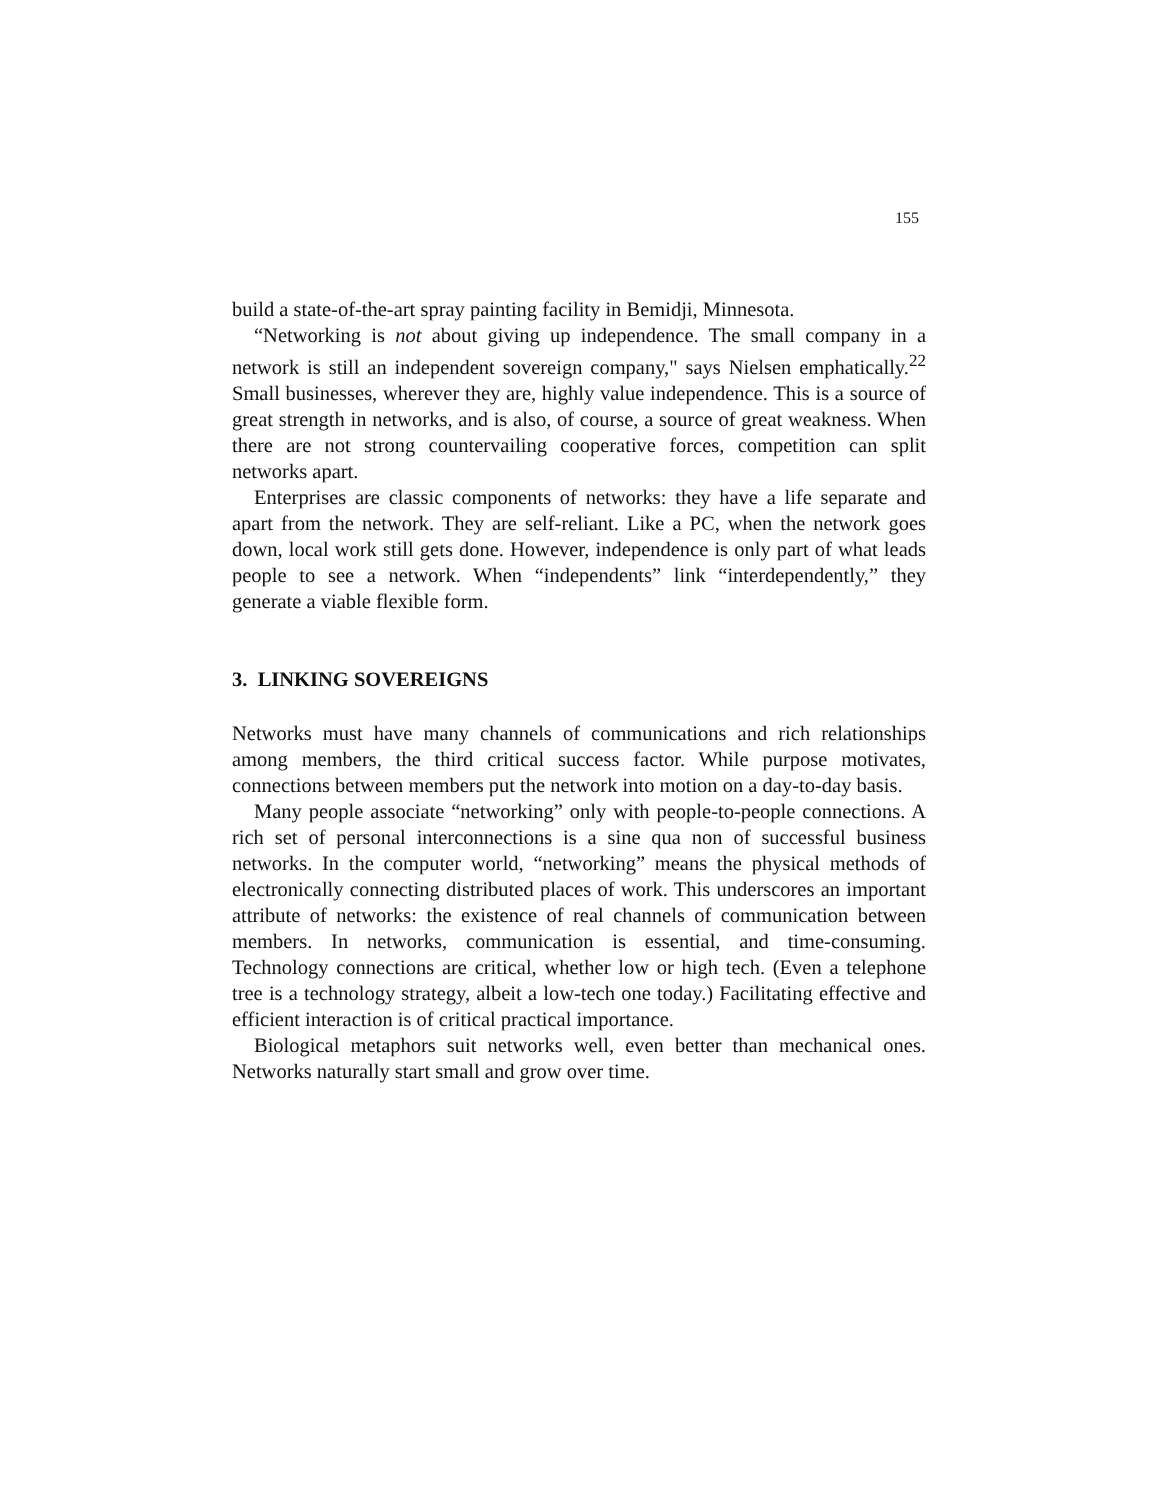155
build a state-of-the-art spray painting facility in Bemidji, Minnesota.
“Networking is not about giving up independence. The small company in a network is still an independent sovereign company," says Nielsen emphatically.<sup>22</sup> Small businesses, wherever they are, highly value independence. This is a source of great strength in networks, and is also, of course, a source of great weakness. When there are not strong countervailing cooperative forces, competition can split networks apart.
Enterprises are classic components of networks: they have a life separate and apart from the network. They are self-reliant. Like a PC, when the network goes down, local work still gets done. However, independence is only part of what leads people to see a network. When “independents” link “interdependently,” they generate a viable flexible form.
3. LINKING SOVEREIGNS
Networks must have many channels of communications and rich relationships among members, the third critical success factor. While purpose motivates, connections between members put the network into motion on a day-to-day basis.
Many people associate “networking” only with people-to-people connections. A rich set of personal interconnections is a sine qua non of successful business networks. In the computer world, “networking” means the physical methods of electronically connecting distributed places of work. This underscores an important attribute of networks: the existence of real channels of communication between members. In networks, communication is essential, and time-consuming. Technology connections are critical, whether low or high tech. (Even a telephone tree is a technology strategy, albeit a low-tech one today.) Facilitating effective and efficient interaction is of critical practical importance.
Biological metaphors suit networks well, even better than mechanical ones. Networks naturally start small and grow over time.